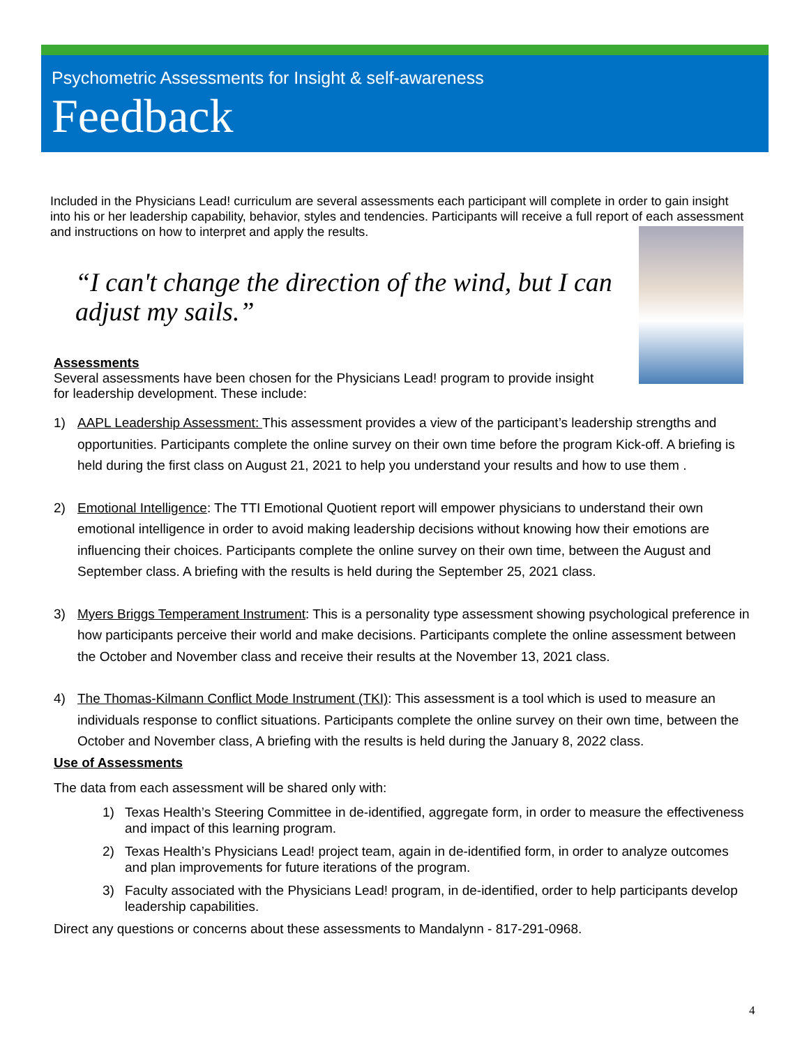Psychometric Assessments for Insight & self-awareness
Feedback
Included in the Physicians Lead! curriculum are several assessments each participant will complete in order to gain insight into his or her leadership capability, behavior, styles and tendencies. Participants will receive a full report of each assessment and instructions on how to interpret and apply the results.
“I can't change the direction of the wind, but I can adjust my sails.”
Assessments
Several assessments have been chosen for the Physicians Lead! program to provide insight for leadership development. These include:
1) AAPL Leadership Assessment: This assessment provides a view of the participant’s leadership strengths and opportunities. Participants complete the online survey on their own time before the program Kick-off. A briefing is held during the first class on August 21, 2021 to help you understand your results and how to use them .
2) Emotional Intelligence: The TTI Emotional Quotient report will empower physicians to understand their own emotional intelligence in order to avoid making leadership decisions without knowing how their emotions are influencing their choices. Participants complete the online survey on their own time, between the August and September class. A briefing with the results is held during the September 25, 2021 class.
3) Myers Briggs Temperament Instrument: This is a personality type assessment showing psychological preference in how participants perceive their world and make decisions. Participants complete the online assessment between the October and November class and receive their results at the November 13, 2021 class.
4) The Thomas-Kilmann Conflict Mode Instrument (TKI): This assessment is a tool which is used to measure an individuals response to conflict situations. Participants complete the online survey on their own time, between the October and November class, A briefing with the results is held during the January 8, 2022 class.
Use of Assessments
The data from each assessment will be shared only with:
1) Texas Health’s Steering Committee in de-identified, aggregate form, in order to measure the effectiveness and impact of this learning program.
2) Texas Health’s Physicians Lead! project team, again in de-identified form, in order to analyze outcomes and plan improvements for future iterations of the program.
3) Faculty associated with the Physicians Lead! program, in de-identified, order to help participants develop leadership capabilities.
Direct any questions or concerns about these assessments to Mandalynn - 817-291-0968.
4